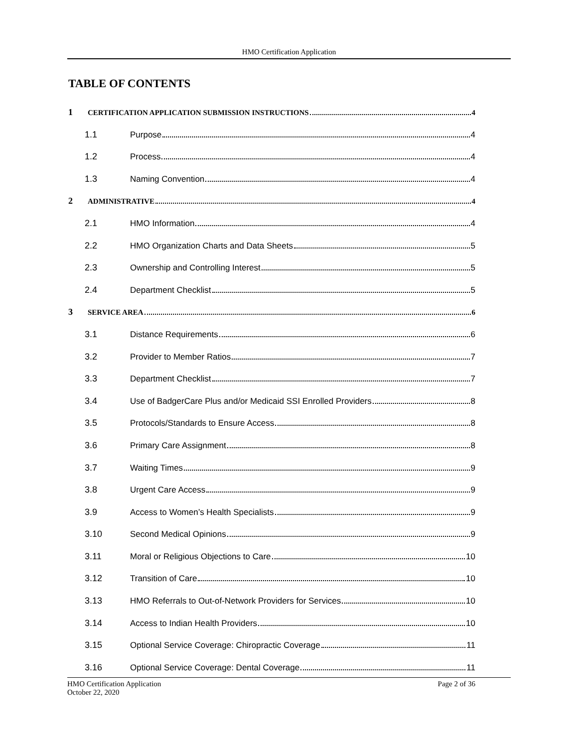HMO Certification Application
TABLE OF CONTENTS
1 CERTIFICATION APPLICATION SUBMISSION INSTRUCTIONS 4
1.1 Purpose 4
1.2 Process 4
1.3 Naming Convention 4
2 ADMINISTRATIVE 4
2.1 HMO Information 4
2.2 HMO Organization Charts and Data Sheets 5
2.3 Ownership and Controlling Interest 5
2.4 Department Checklist 5
3 SERVICE AREA 6
3.1 Distance Requirements 6
3.2 Provider to Member Ratios 7
3.3 Department Checklist 7
3.4 Use of BadgerCare Plus and/or Medicaid SSI Enrolled Providers 8
3.5 Protocols/Standards to Ensure Access 8
3.6 Primary Care Assignment 8
3.7 Waiting Times 9
3.8 Urgent Care Access 9
3.9 Access to Women’s Health Specialists 9
3.10 Second Medical Opinions 9
3.11 Moral or Religious Objections to Care 10
3.12 Transition of Care 10
3.13 HMO Referrals to Out-of-Network Providers for Services 10
3.14 Access to Indian Health Providers 10
3.15 Optional Service Coverage: Chiropractic Coverage 11
3.16 Optional Service Coverage: Dental Coverage 11
HMO Certification Application
October 22, 2020
Page 2 of 36